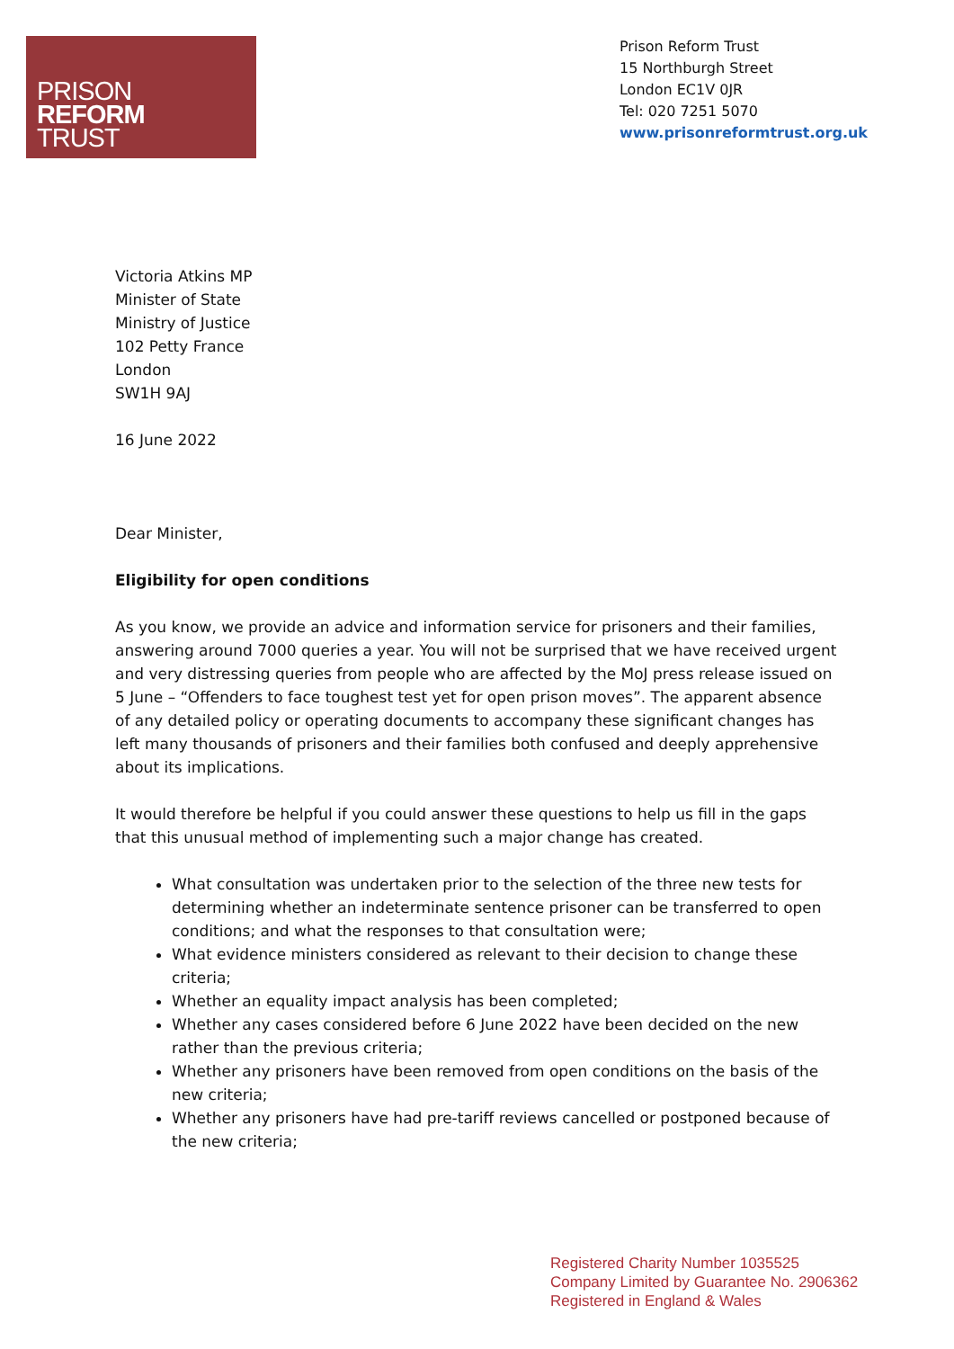PRISON
REFORM
TRUST
Prison Reform Trust
15 Northburgh Street
London EC1V 0JR
Tel: 020 7251 5070
www.prisonreformtrust.org.uk
Victoria Atkins MP
Minister of State
Ministry of Justice
102 Petty France
London
SW1H 9AJ
16 June 2022
Dear Minister,
Eligibility for open conditions
As you know, we provide an advice and information service for prisoners and their families, answering around 7000 queries a year. You will not be surprised that we have received urgent and very distressing queries from people who are affected by the MoJ press release issued on 5 June – “Offenders to face toughest test yet for open prison moves”. The apparent absence of any detailed policy or operating documents to accompany these significant changes has left many thousands of prisoners and their families both confused and deeply apprehensive about its implications.
It would therefore be helpful if you could answer these questions to help us fill in the gaps that this unusual method of implementing such a major change has created.
What consultation was undertaken prior to the selection of the three new tests for determining whether an indeterminate sentence prisoner can be transferred to open conditions; and what the responses to that consultation were;
What evidence ministers considered as relevant to their decision to change these criteria;
Whether an equality impact analysis has been completed;
Whether any cases considered before 6 June 2022 have been decided on the new rather than the previous criteria;
Whether any prisoners have been removed from open conditions on the basis of the new criteria;
Whether any prisoners have had pre-tariff reviews cancelled or postponed because of the new criteria;
Registered Charity Number 1035525
Company Limited by Guarantee No. 2906362
Registered in England & Wales